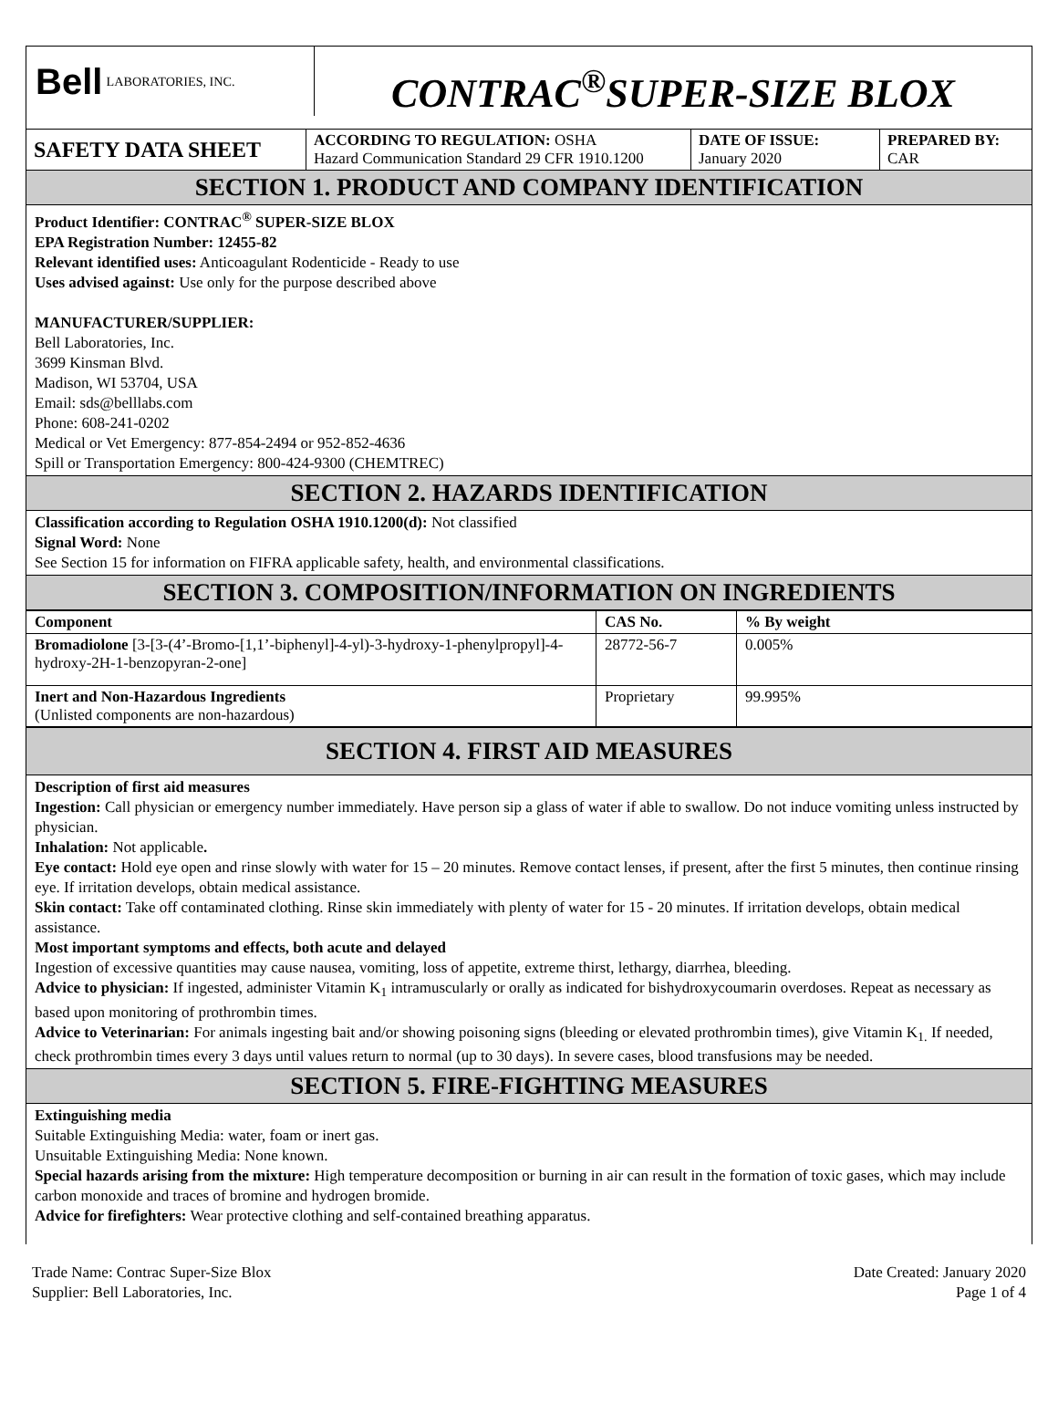Bell LABORATORIES, INC.
CONTRAC<sup>®</sup>SUPER-SIZE BLOX
SAFETY DATA SHEET
ACCORDING TO REGULATION: OSHA
Hazard Communication Standard 29 CFR 1910.1200
DATE OF ISSUE:
January 2020
PREPARED BY:
CAR
SECTION 1. PRODUCT AND COMPANY IDENTIFICATION
Product Identifier: CONTRAC<sup>®</sup> SUPER-SIZE BLOX
EPA Registration Number: 12455-82
Relevant identified uses: Anticoagulant Rodenticide - Ready to use
Uses advised against: Use only for the purpose described above
MANUFACTURER/SUPPLIER:
Bell Laboratories, Inc.
3699 Kinsman Blvd.
Madison, WI 53704, USA
Email: sds@belllabs.com
Phone: 608-241-0202
Medical or Vet Emergency: 877-854-2494 or 952-852-4636
Spill or Transportation Emergency: 800-424-9300 (CHEMTREC)
SECTION 2. HAZARDS IDENTIFICATION
Classification according to Regulation OSHA 1910.1200(d): Not classified
Signal Word: None
See Section 15 for information on FIFRA applicable safety, health, and environmental classifications.
SECTION 3. COMPOSITION/INFORMATION ON INGREDIENTS
| Component | CAS No. | % By weight |
| --- | --- | --- |
| Bromadiolone [3-[3-(4’-Bromo-[1,1’-biphenyl]-4-yl)-3-hydroxy-1-phenylpropyl]-4-hydroxy-2H-1-benzopyran-2-one] | 28772-56-7 | 0.005% |
| Inert and Non-Hazardous Ingredients (Unlisted components are non-hazardous) | Proprietary | 99.995% |
SECTION 4. FIRST AID MEASURES
Description of first aid measures
Ingestion: Call physician or emergency number immediately. Have person sip a glass of water if able to swallow. Do not induce vomiting unless instructed by physician.
Inhalation: Not applicable.
Eye contact: Hold eye open and rinse slowly with water for 15 – 20 minutes. Remove contact lenses, if present, after the first 5 minutes, then continue rinsing eye. If irritation develops, obtain medical assistance.
Skin contact: Take off contaminated clothing. Rinse skin immediately with plenty of water for 15 - 20 minutes. If irritation develops, obtain medical assistance.
Most important symptoms and effects, both acute and delayed
Ingestion of excessive quantities may cause nausea, vomiting, loss of appetite, extreme thirst, lethargy, diarrhea, bleeding.
Advice to physician: If ingested, administer Vitamin K<sub>1</sub> intramuscularly or orally as indicated for bishydroxycoumarin overdoses. Repeat as necessary as based upon monitoring of prothrombin times.
Advice to Veterinarian: For animals ingesting bait and/or showing poisoning signs (bleeding or elevated prothrombin times), give Vitamin K<sub>1.</sub> If needed, check prothrombin times every 3 days until values return to normal (up to 30 days). In severe cases, blood transfusions may be needed.
SECTION 5. FIRE-FIGHTING MEASURES
Extinguishing media
Suitable Extinguishing Media: water, foam or inert gas.
Unsuitable Extinguishing Media: None known.
Special hazards arising from the mixture: High temperature decomposition or burning in air can result in the formation of toxic gases, which may include carbon monoxide and traces of bromine and hydrogen bromide.
Advice for firefighters: Wear protective clothing and self-contained breathing apparatus.
Trade Name: Contrac Super-Size Blox
Supplier: Bell Laboratories, Inc.
Date Created: January 2020
Page 1 of 4